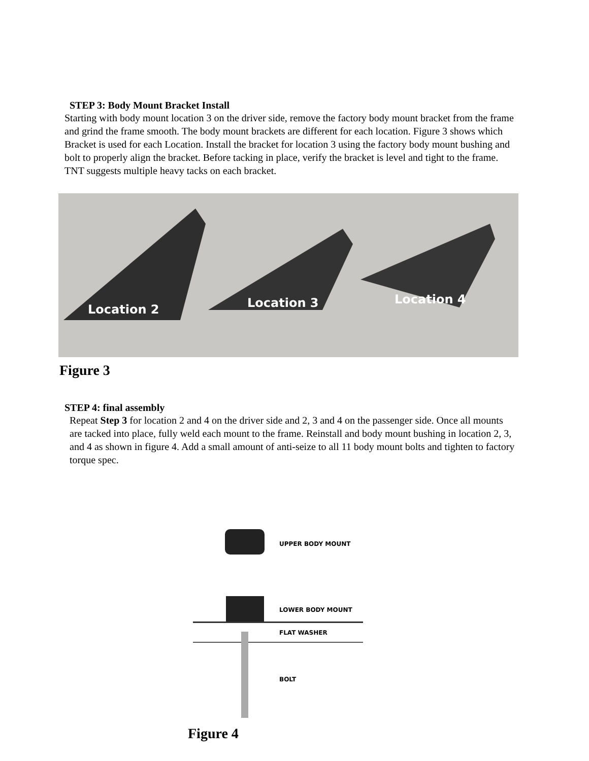STEP 3: Body Mount Bracket Install
Starting with body mount location 3 on the driver side, remove the factory body mount bracket from the frame and grind the frame smooth. The body mount brackets are different for each location. Figure 3 shows which Bracket is used for each Location. Install the bracket for location 3 using the factory body mount bushing and bolt to properly align the bracket. Before tacking in place, verify the bracket is level and tight to the frame. TNT suggests multiple heavy tacks on each bracket.
Location 2 Location 3 Location 4
Figure 3
STEP 4: final assembly
Repeat Step 3 for location 2 and 4 on the driver side and 2, 3 and 4 on the passenger side. Once all mounts are tacked into place, fully weld each mount to the frame. Reinstall and body mount bushing in location 2, 3, and 4 as shown in figure 4. Add a small amount of anti-seize to all 11 body mount bolts and tighten to factory torque spec.
UPPER BODY MOUNT
LOWER BODY MOUNT
FLAT WASHER
BOLT
Figure 4